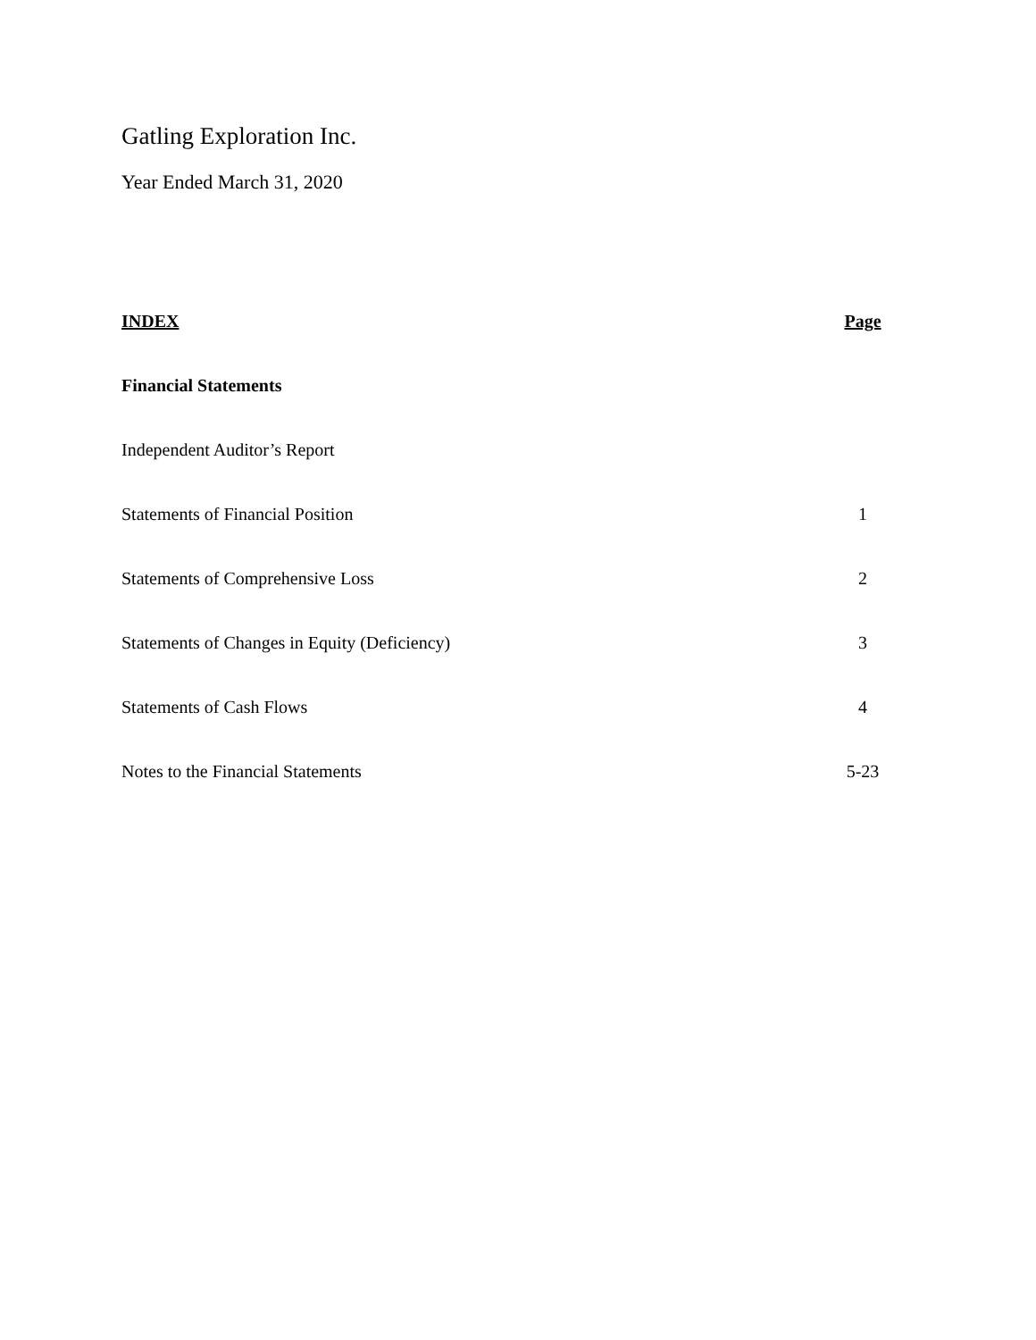Gatling Exploration Inc.
Year Ended March 31, 2020
| INDEX | Page |
| --- | --- |
| Financial Statements | |
| Independent Auditor’s Report | |
| Statements of Financial Position | 1 |
| Statements of Comprehensive Loss | 2 |
| Statements of Changes in Equity (Deficiency) | 3 |
| Statements of Cash Flows | 4 |
| Notes to the Financial Statements | 5-23 |